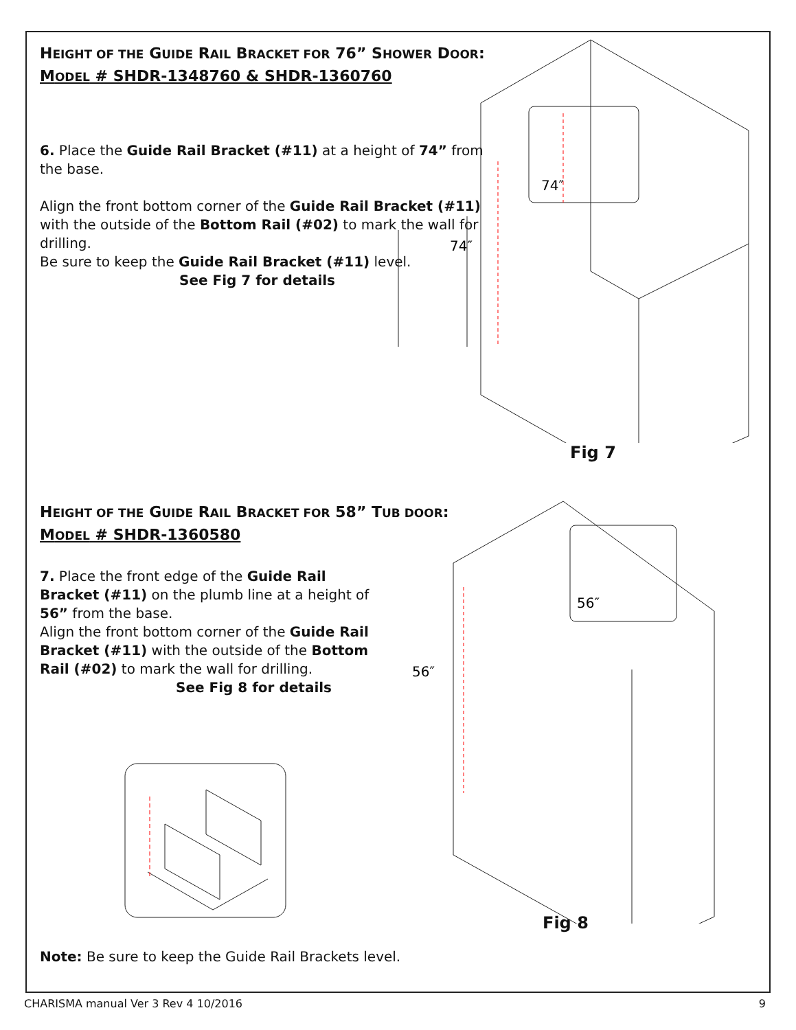HEIGHT OF THE GUIDE RAIL BRACKET FOR 76” SHOWER DOOR:
MODEL # SHDR-1348760 & SHDR-1360760
6. Place the Guide Rail Bracket (#11) at a height of 74” from the base.
Align the front bottom corner of the Guide Rail Bracket (#11) with the outside of the Bottom Rail (#02) to mark the wall for drilling.
Be sure to keep the Guide Rail Bracket (#11) level.
See Fig 7 for details
74″
74″
Fig 7
HEIGHT OF THE GUIDE RAIL BRACKET FOR 58” TUB DOOR:
MODEL # SHDR-1360580
7. Place the front edge of the Guide Rail Bracket (#11) on the plumb line at a height of 56” from the base.
Align the front bottom corner of the Guide Rail Bracket (#11) with the outside of the Bottom Rail (#02) to mark the wall for drilling.
See Fig 8 for details
56″
56″
Fig 8
Note: Be sure to keep the Guide Rail Brackets level.
CHARISMA manual Ver 3 Rev 4 10/2016 9